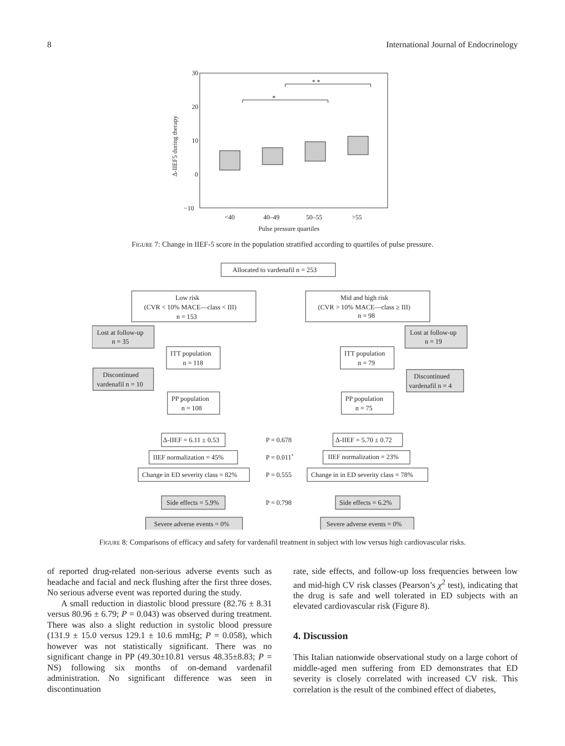8 International Journal of Endocrinology
30
20
10
0
−10
Δ-IIEF5 during therapy
*
* *
<40
40–49
50–55
>55
Pulse pressure quartiles
Figure 7: Change in IIEF-5 score in the population stratified according to quartiles of pulse pressure.
Allocated to vardenafil n = 253
Low risk
(CVR < 10% MACE—class < III)
n = 153
Mid and high risk
(CVR > 10% MACE—class ≥ III)
n = 98
Lost at follow-up
n = 35
Lost at follow-up
n = 19
ITT population
n = 118
ITT population
n = 79
Discontinued
vardenafil n = 10
Discontinued
vardenafil n = 4
PP population
n = 108
PP population
n = 75
Δ-IIEF = 6.11 ± 0.53
P = 0.678
Δ-IIEF = 5.70 ± 0.72
IIEF normalization = 45%
P = 0.011*
IIEF normalization = 23%
Change in ED severity class = 82%
P = 0.555
Change in in ED severity class = 78%
Side effects = 5.9%
P = 0.798
Side effects = 6.2%
Severe adverse events = 0%
Severe adverse events = 0%
Figure 8: Comparisons of efficacy and safety for vardenafil treatment in subject with low versus high cardiovascular risks.
of reported drug-related non-serious adverse events such as headache and facial and neck flushing after the first three doses. No serious adverse event was reported during the study.
A small reduction in diastolic blood pressure (82.76 ± 8.31 versus 80.96 ± 6.79; P = 0.043) was observed during treatment. There was also a slight reduction in systolic blood pressure (131.9 ± 15.0 versus 129.1 ± 10.6 mmHg; P = 0.058), which however was not statistically significant. There was no significant change in PP (49.30±10.81 versus 48.35±8.83; P = NS) following six months of on-demand vardenafil administration. No significant difference was seen in discontinuation
rate, side effects, and follow-up loss frequencies between low and mid-high CV risk classes (Pearson’s χ<sup>2</sup> test), indicating that the drug is safe and well tolerated in ED subjects with an elevated cardiovascular risk (Figure 8).
4. Discussion
This Italian nationwide observational study on a large cohort of middle-aged men suffering from ED demonstrates that ED severity is closely correlated with increased CV risk. This correlation is the result of the combined effect of diabetes,